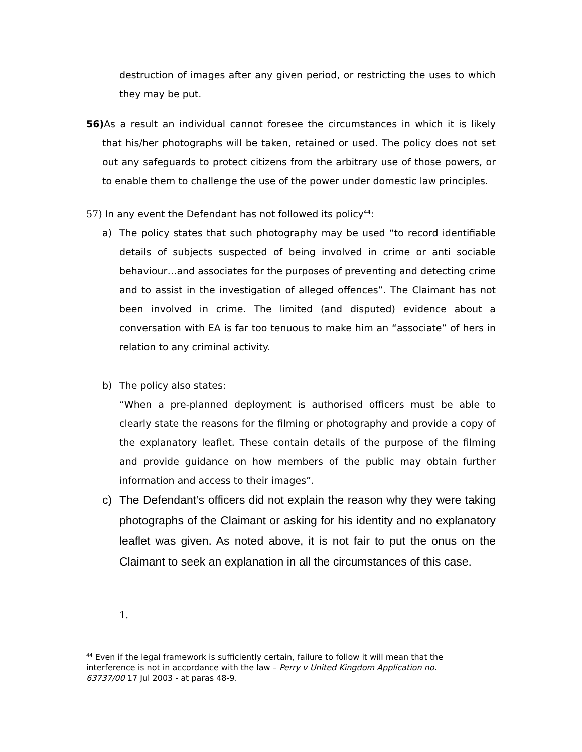destruction of images after any given period, or restricting the uses to which they may be put.
56) As a result an individual cannot foresee the circumstances in which it is likely that his/her photographs will be taken, retained or used. The policy does not set out any safeguards to protect citizens from the arbitrary use of those powers, or to enable them to challenge the use of the power under domestic law principles.
57) In any event the Defendant has not followed its policy<sup>44</sup>:
a) The policy states that such photography may be used “to record identifiable details of subjects suspected of being involved in crime or anti sociable behaviour…and associates for the purposes of preventing and detecting crime and to assist in the investigation of alleged offences”. The Claimant has not been involved in crime. The limited (and disputed) evidence about a conversation with EA is far too tenuous to make him an “associate” of hers in relation to any criminal activity.
b) The policy also states:
“When a pre-planned deployment is authorised officers must be able to clearly state the reasons for the filming or photography and provide a copy of the explanatory leaflet. These contain details of the purpose of the filming and provide guidance on how members of the public may obtain further information and access to their images”.
c) The Defendant’s officers did not explain the reason why they were taking photographs of the Claimant or asking for his identity and no explanatory leaflet was given. As noted above, it is not fair to put the onus on the Claimant to seek an explanation in all the circumstances of this case.
1.
<sup>44</sup> Even if the legal framework is sufficiently certain, failure to follow it will mean that the interference is not in accordance with the law – Perry v United Kingdom Application no. 63737/00 17 Jul 2003 - at paras 48-9.